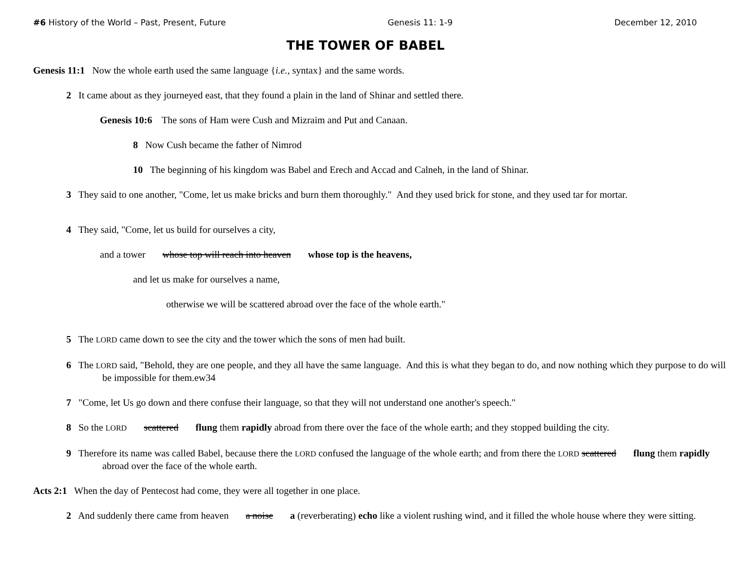#6 History of the World – Past, Present, Future Genesis 11: 1-9 December 12, 2010
THE TOWER OF BABEL
Genesis 11:1 Now the whole earth used the same language {i.e., syntax} and the same words.
2 It came about as they journeyed east, that they found a plain in the land of Shinar and settled there.
Genesis 10:6 The sons of Ham were Cush and Mizraim and Put and Canaan.
8 Now Cush became the father of Nimrod
10 The beginning of his kingdom was Babel and Erech and Accad and Calneh, in the land of Shinar.
3 They said to one another, "Come, let us make bricks and burn them thoroughly." And they used brick for stone, and they used tar for mortar.
4 They said, "Come, let us build for ourselves a city,
and a tower whose top will reach into heaven whose top is the heavens,
and let us make for ourselves a name,
otherwise we will be scattered abroad over the face of the whole earth."
5 The LORD came down to see the city and the tower which the sons of men had built.
6 The LORD said, "Behold, they are one people, and they all have the same language. And this is what they began to do, and now nothing which they purpose to do will be impossible for them.ew34
7 "Come, let Us go down and there confuse their language, so that they will not understand one another's speech."
8 So the LORD scattered flung them rapidly abroad from there over the face of the whole earth; and they stopped building the city.
9 Therefore its name was called Babel, because there the LORD confused the language of the whole earth; and from there the LORD scattered flung them rapidly abroad over the face of the whole earth.
Acts 2:1 When the day of Pentecost had come, they were all together in one place.
2 And suddenly there came from heaven a noise a (reverberating) echo like a violent rushing wind, and it filled the whole house where they were sitting.